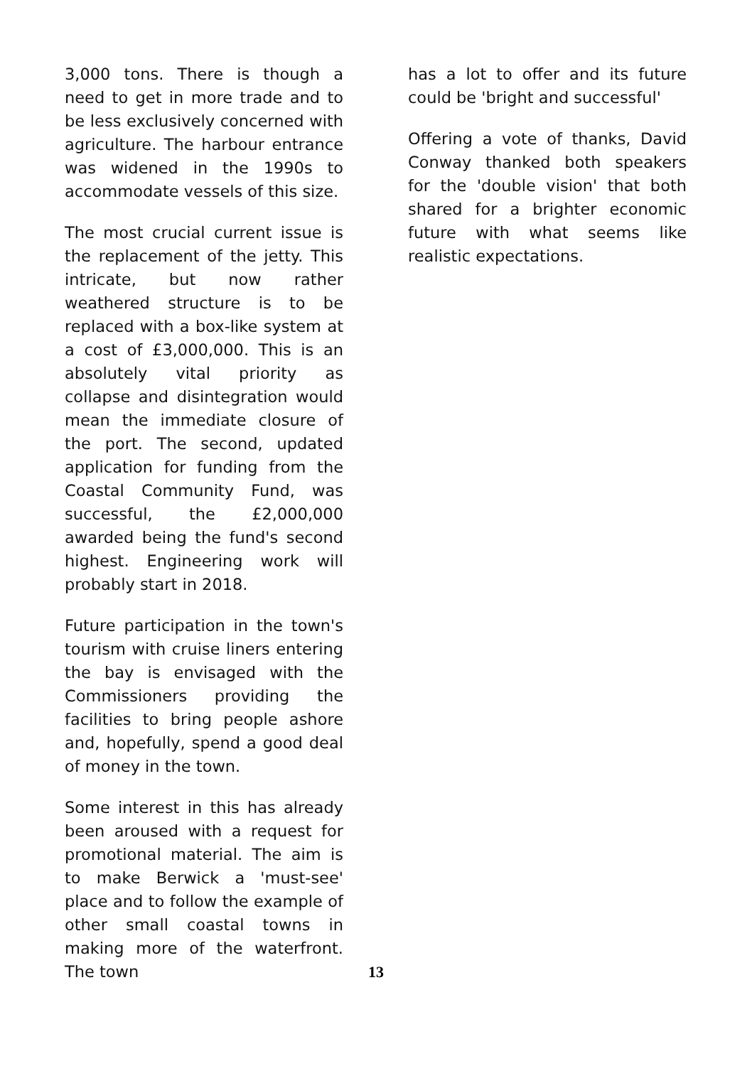3,000 tons. There is though a need to get in more trade and to be less exclusively concerned with agriculture. The harbour entrance was widened in the 1990s to accommodate vessels of this size.
The most crucial current issue is the replacement of the jetty. This intricate, but now rather weathered structure is to be replaced with a box-like system at a cost of £3,000,000. This is an absolutely vital priority as collapse and disintegration would mean the immediate closure of the port. The second, updated application for funding from the Coastal Community Fund, was successful, the £2,000,000 awarded being the fund's second highest. Engineering work will probably start in 2018.
Future participation in the town's tourism with cruise liners entering the bay is envisaged with the Commissioners providing the facilities to bring people ashore and, hopefully, spend a good deal of money in the town.
Some interest in this has already been aroused with a request for promotional material. The aim is to make Berwick a 'must-see' place and to follow the example of other small coastal towns in making more of the waterfront. The town
has a lot to offer and its future could be 'bright and successful'
Offering a vote of thanks, David Conway thanked both speakers for the 'double vision' that both shared for a brighter economic future with what seems like realistic expectations.
13